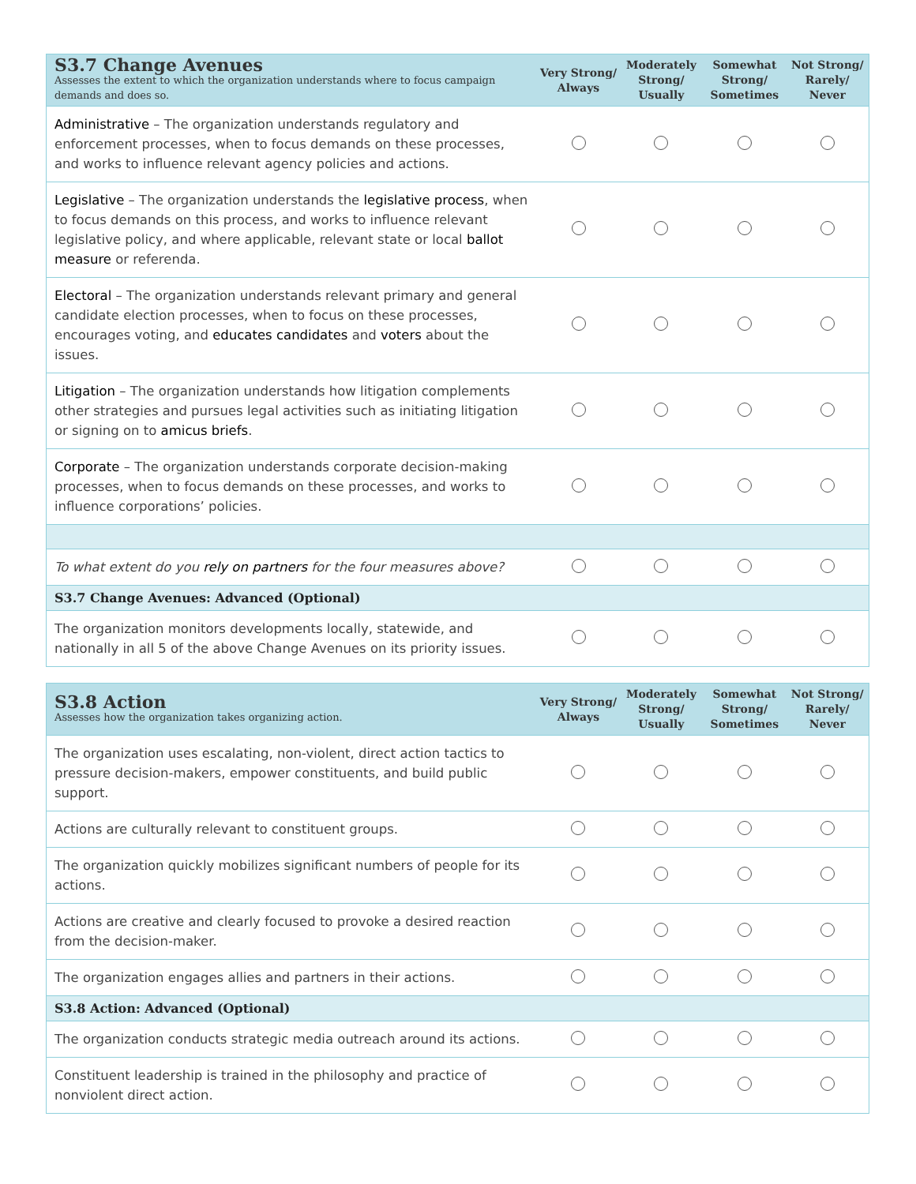| S3.7 Change Avenues Assesses the extent to which the organization understands where to focus campaign demands and does so. | Very Strong/ Always | Moderately Strong/ Usually | Somewhat Strong/ Sometimes | Not Strong/ Rarely/ Never |
| --- | --- | --- | --- | --- |
| Administrative – The organization understands regulatory and enforcement processes, when to focus demands on these processes, and works to influence relevant agency policies and actions. | | | | |
| Legislative – The organization understands the legislative process , when to focus demands on this process, and works to influence relevant legislative policy, and where applicable, relevant state or local ballot measure or referenda. | | | | |
| Electoral – The organization understands relevant primary and general candidate election processes, when to focus on these processes, encourages voting, and educates candidates and voters about the issues. | | | | |
| Litigation – The organization understands how litigation complements other strategies and pursues legal activities such as initiating litigation or signing on to amicus briefs . | | | | |
| Corporate – The organization understands corporate decision-making processes, when to focus demands on these processes, and works to influence corporations’ policies. | | | | |
| To what extent do you rely on partners for the four measures above? | | | | |
| S3.7 Change Avenues: Advanced (Optional) | | | | |
| The organization monitors developments locally, statewide, and nationally in all 5 of the above Change Avenues on its priority issues. | | | | |
| S3.8 Action Assesses how the organization takes organizing action. | Very Strong/ Always | Moderately Strong/ Usually | Somewhat Strong/ Sometimes | Not Strong/ Rarely/ Never |
| --- | --- | --- | --- | --- |
| The organization uses escalating, non-violent, direct action tactics to pressure decision-makers, empower constituents, and build public support. | | | | |
| Actions are culturally relevant to constituent groups. | | | | |
| The organization quickly mobilizes significant numbers of people for its actions. | | | | |
| Actions are creative and clearly focused to provoke a desired reaction from the decision-maker. | | | | |
| The organization engages allies and partners in their actions. | | | | |
| S3.8 Action: Advanced (Optional) | | | | |
| The organization conducts strategic media outreach around its actions. | | | | |
| Constituent leadership is trained in the philosophy and practice of nonviolent direct action. | | | | |